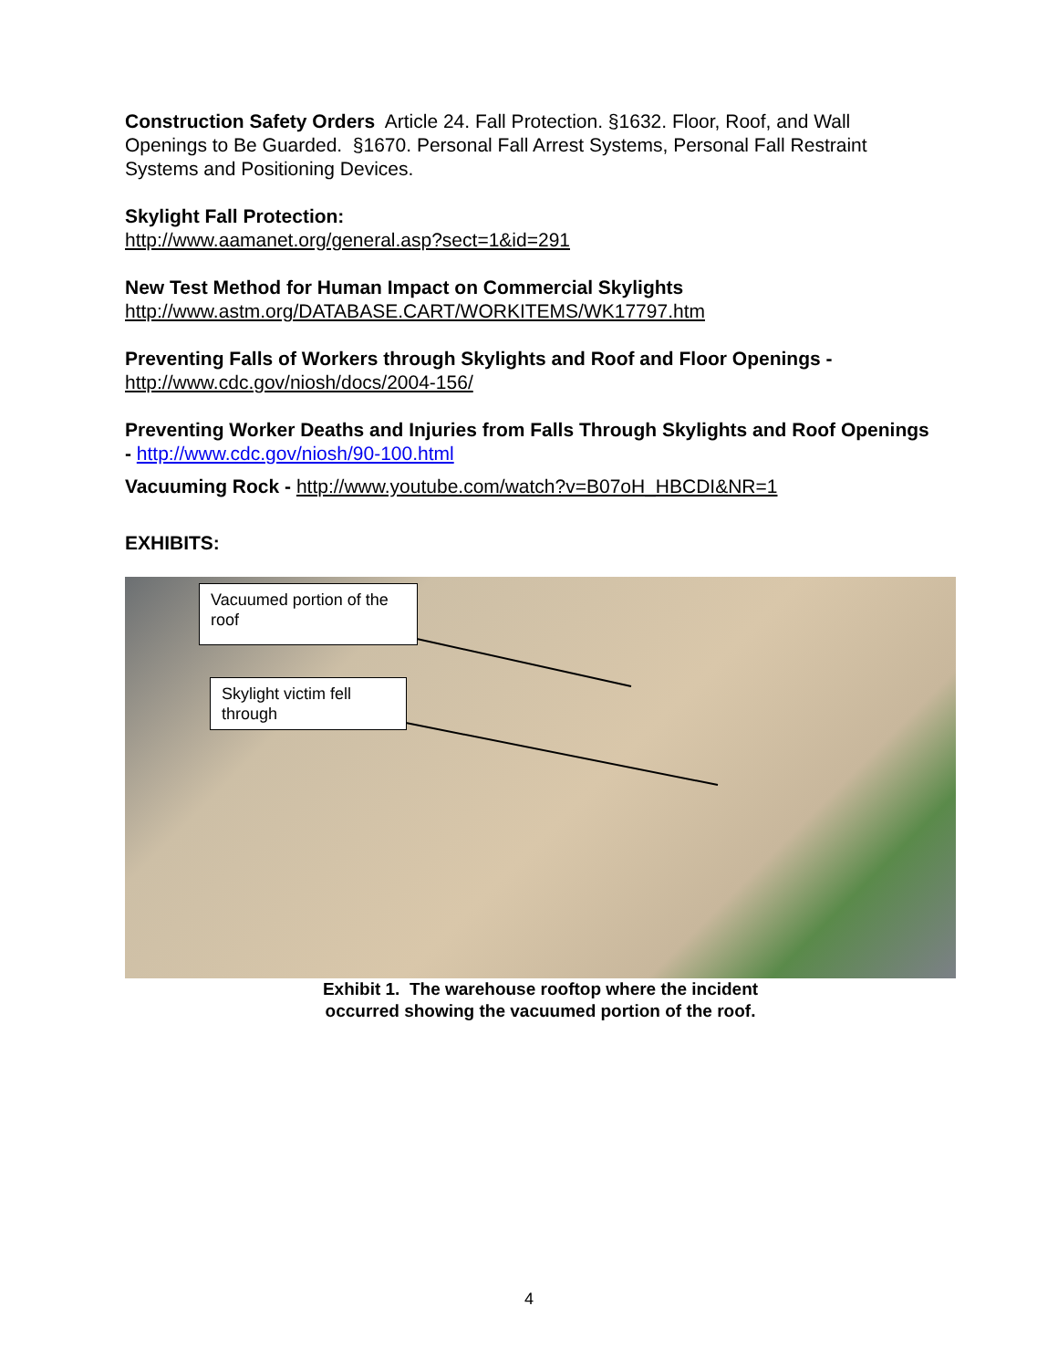Construction Safety Orders Article 24. Fall Protection. §1632. Floor, Roof, and Wall Openings to Be Guarded. §1670. Personal Fall Arrest Systems, Personal Fall Restraint Systems and Positioning Devices.
Skylight Fall Protection:
http://www.aamanet.org/general.asp?sect=1&id=291
New Test Method for Human Impact on Commercial Skylights
http://www.astm.org/DATABASE.CART/WORKITEMS/WK17797.htm
Preventing Falls of Workers through Skylights and Roof and Floor Openings -
http://www.cdc.gov/niosh/docs/2004-156/
Preventing Worker Deaths and Injuries from Falls Through Skylights and Roof Openings - http://www.cdc.gov/niosh/90-100.html
Vacuuming Rock - http://www.youtube.com/watch?v=B07oH_HBCDI&NR=1
EXHIBITS:
Vacuumed portion of the roof
Skylight victim fell through
Exhibit 1. The warehouse rooftop where the incident
occurred showing the vacuumed portion of the roof.
4